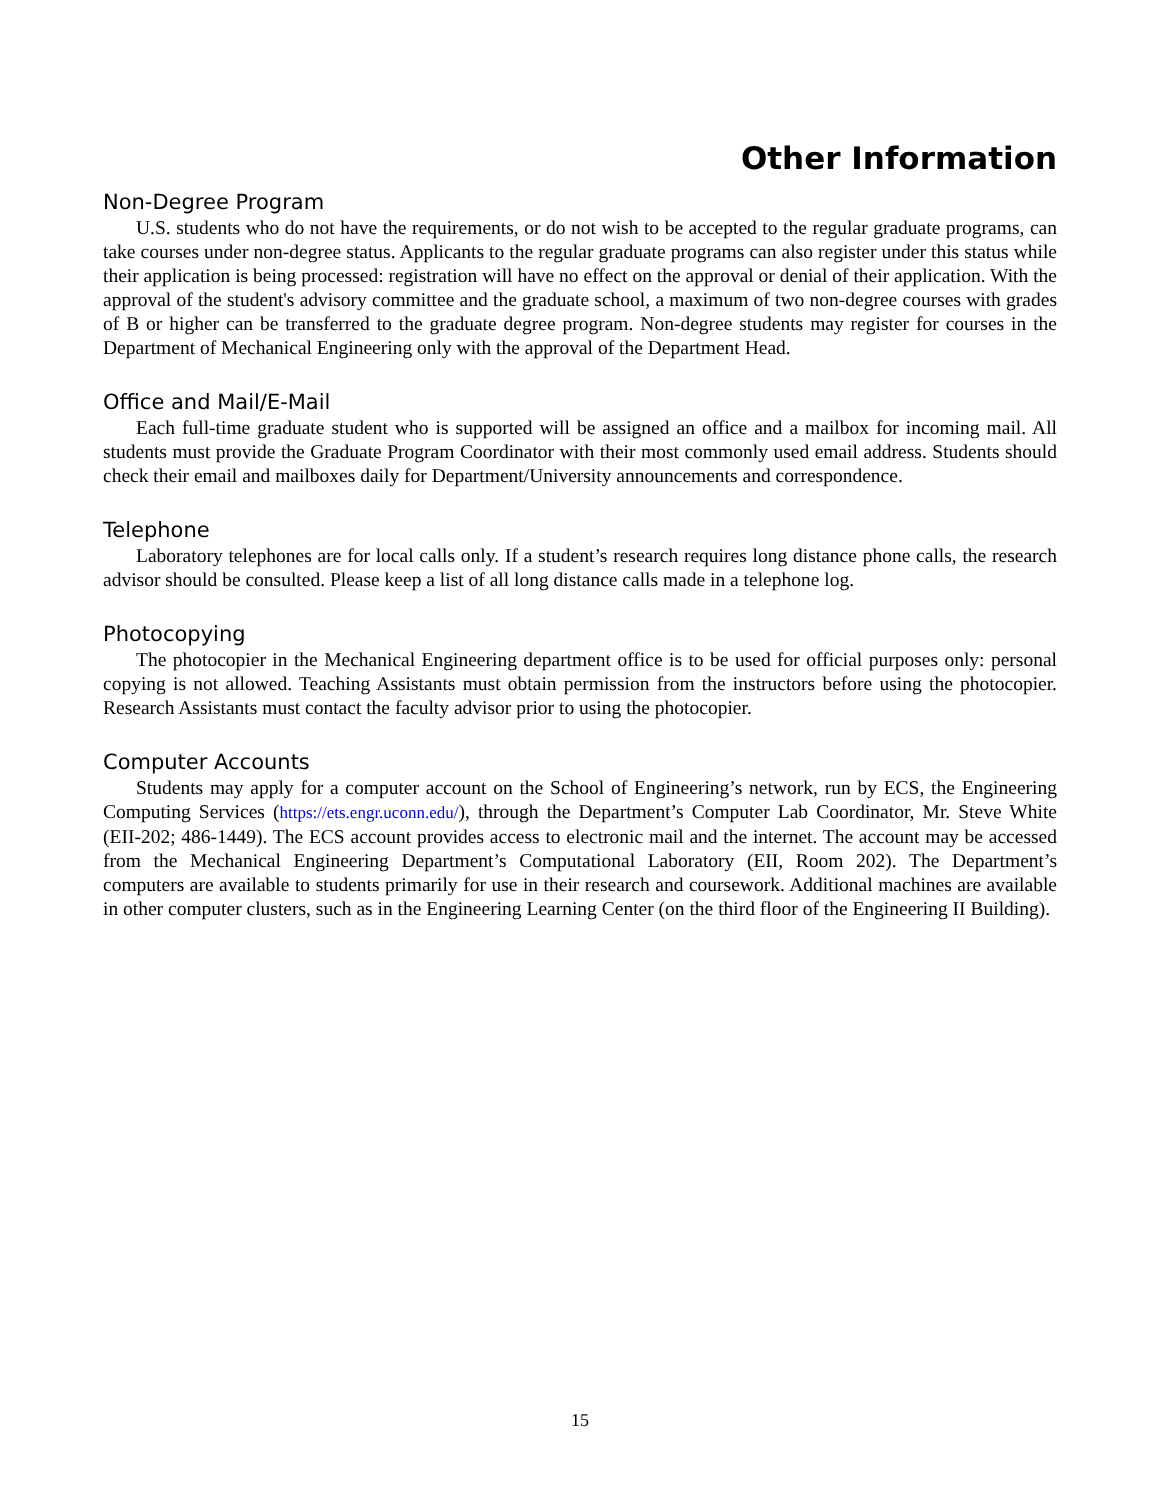Other Information
Non-Degree Program
U.S. students who do not have the requirements, or do not wish to be accepted to the regular graduate programs, can take courses under non-degree status. Applicants to the regular graduate programs can also register under this status while their application is being processed: registration will have no effect on the approval or denial of their application. With the approval of the student's advisory committee and the graduate school, a maximum of two non-degree courses with grades of B or higher can be transferred to the graduate degree program. Non-degree students may register for courses in the Department of Mechanical Engineering only with the approval of the Department Head.
Office and Mail/E-Mail
Each full-time graduate student who is supported will be assigned an office and a mailbox for incoming mail. All students must provide the Graduate Program Coordinator with their most commonly used email address. Students should check their email and mailboxes daily for Department/University announcements and correspondence.
Telephone
Laboratory telephones are for local calls only. If a student’s research requires long distance phone calls, the research advisor should be consulted. Please keep a list of all long distance calls made in a telephone log.
Photocopying
The photocopier in the Mechanical Engineering department office is to be used for official purposes only: personal copying is not allowed. Teaching Assistants must obtain permission from the instructors before using the photocopier. Research Assistants must contact the faculty advisor prior to using the photocopier.
Computer Accounts
Students may apply for a computer account on the School of Engineering’s network, run by ECS, the Engineering Computing Services (https://ets.engr.uconn.edu/), through the Department’s Computer Lab Coordinator, Mr. Steve White (EII-202; 486-1449). The ECS account provides access to electronic mail and the internet. The account may be accessed from the Mechanical Engineering Department’s Computational Laboratory (EII, Room 202). The Department’s computers are available to students primarily for use in their research and coursework. Additional machines are available in other computer clusters, such as in the Engineering Learning Center (on the third floor of the Engineering II Building).
15